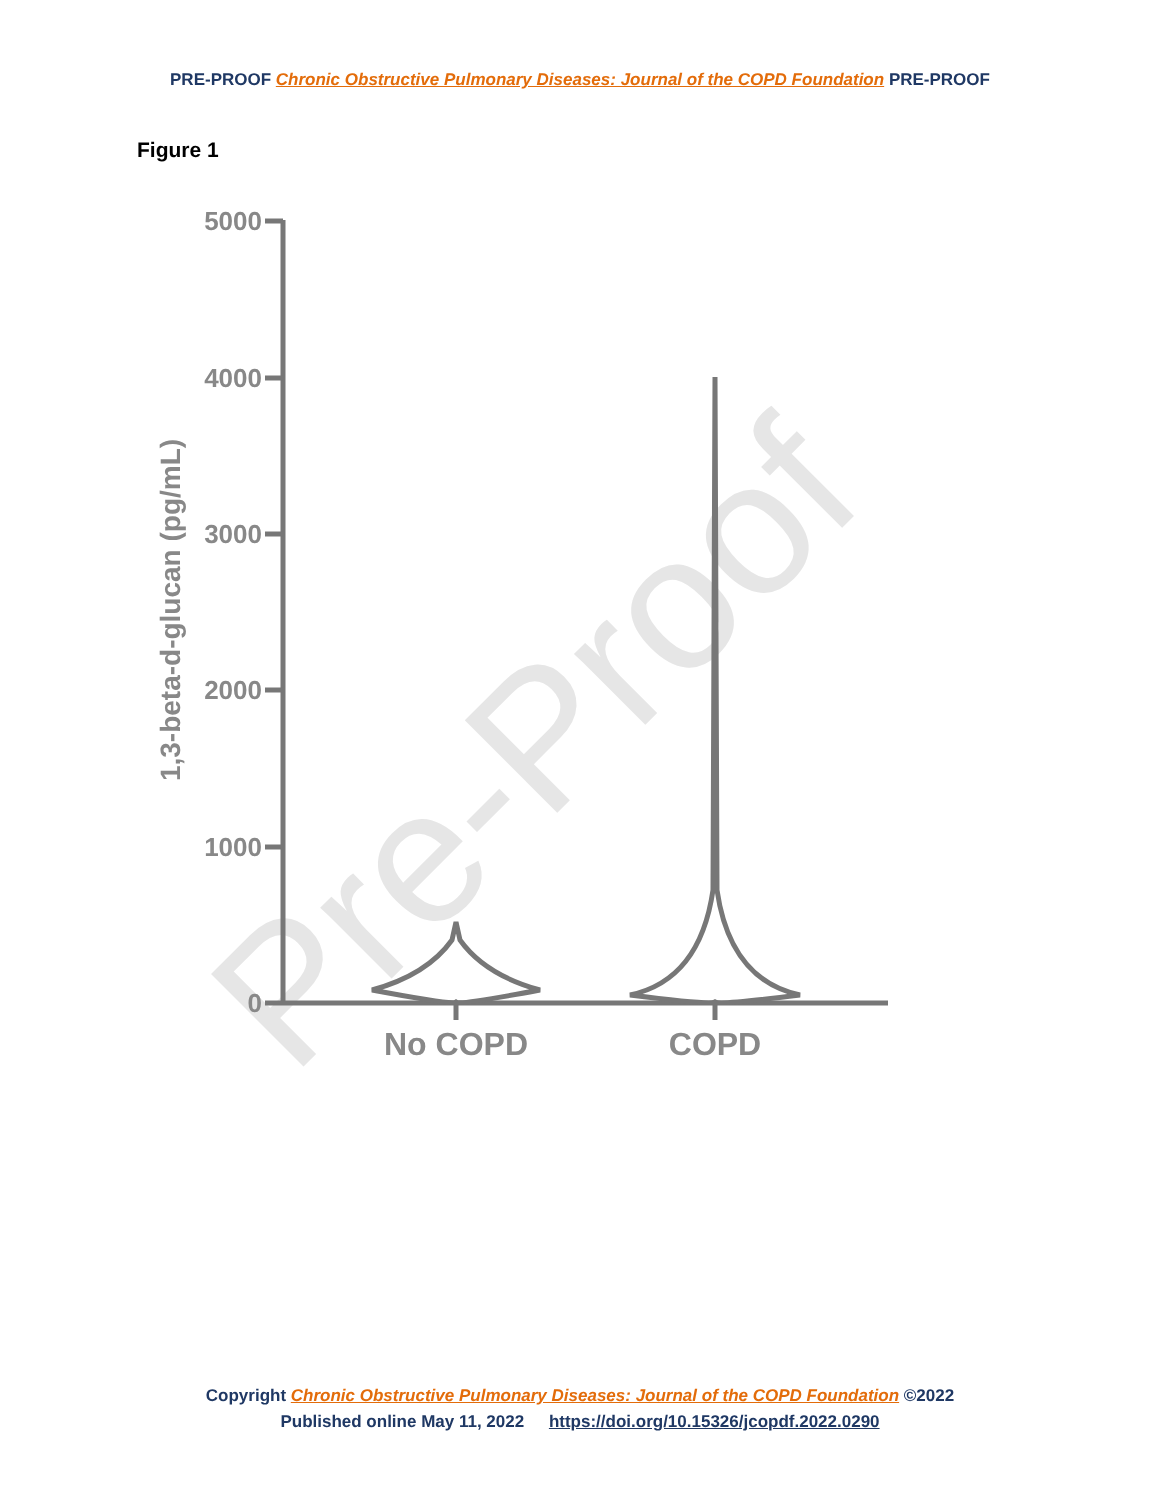PRE-PROOF Chronic Obstructive Pulmonary Diseases: Journal of the COPD Foundation PRE-PROOF
Figure 1
Pre-Proof
5000
4000
3000
2000
1000
0
1,3-beta-d-glucan (pg/mL)
No COPD
COPD
Copyright Chronic Obstructive Pulmonary Diseases: Journal of the COPD Foundation ©2022
Published online May 11, 2022 https://doi.org/10.15326/jcopdf.2022.0290